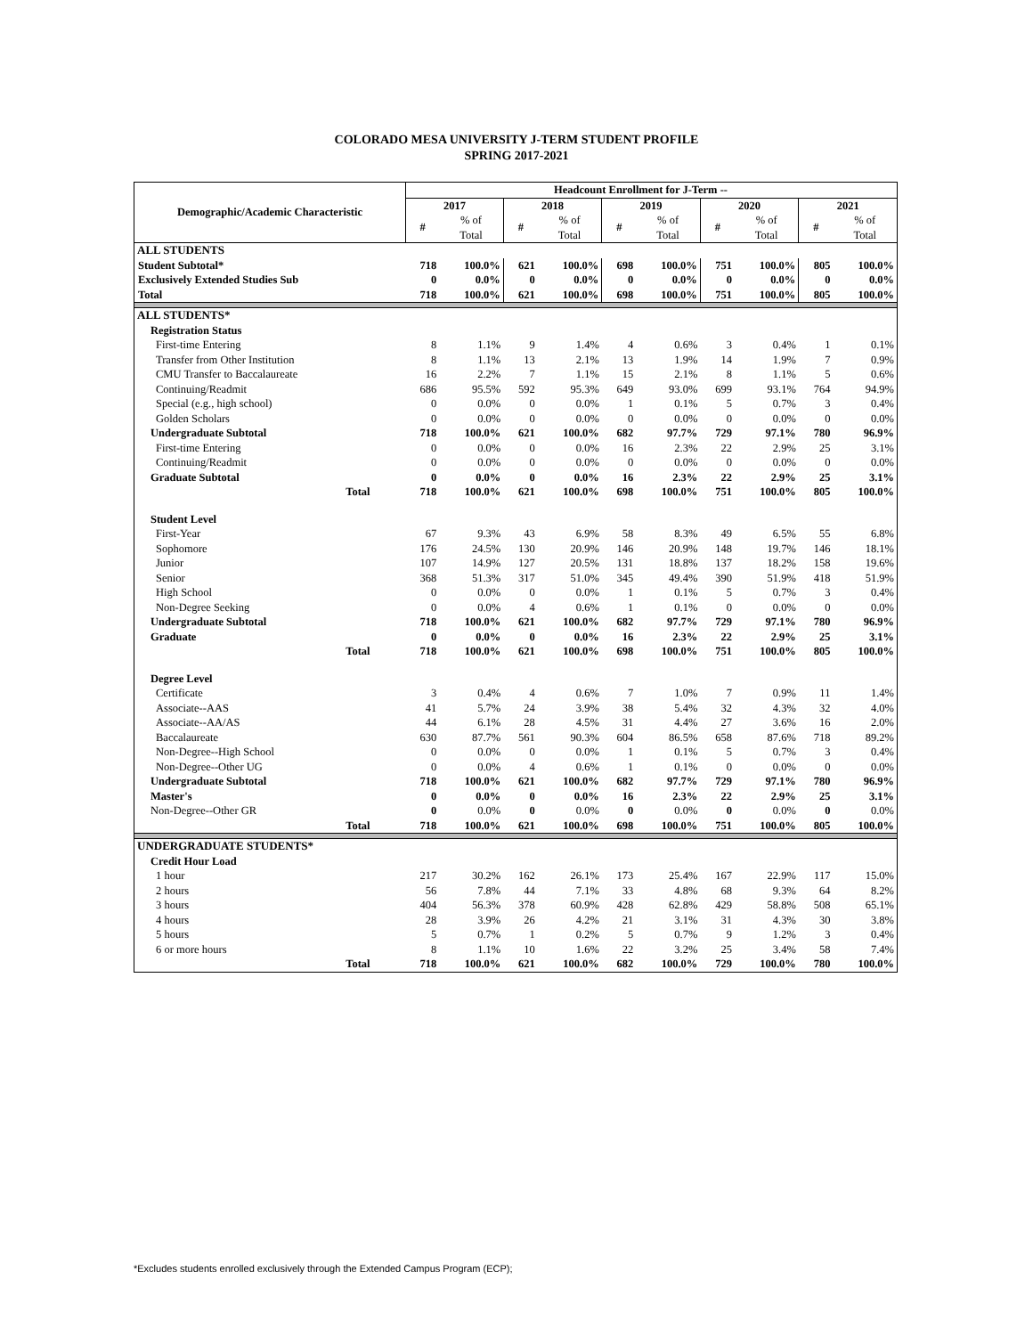COLORADO MESA UNIVERSITY J-TERM STUDENT PROFILE
SPRING 2017-2021
| Demographic/Academic Characteristic | Headcount Enrollment for J-Term -- | | | | | | | | | |
| --- | --- | --- | --- | --- | --- | --- | --- | --- | --- | --- |
| | 2017 | | 2018 | | 2019 | | 2020 | | 2021 | |
| | # | % of Total | # | % of Total | # | % of Total | # | % of Total | # | % of Total |
| ALL STUDENTS | | | | | | | | | | |
| Student Subtotal* | 718 | 100.0% | 621 | 100.0% | 698 | 100.0% | 751 | 100.0% | 805 | 100.0% |
| Exclusively Extended Studies Sub | 0 | 0.0% | 0 | 0.0% | 0 | 0.0% | 0 | 0.0% | 0 | 0.0% |
| Total | 718 | 100.0% | 621 | 100.0% | 698 | 100.0% | 751 | 100.0% | 805 | 100.0% |
| ALL STUDENTS* | | | | | | | | | | |
| Registration Status | | | | | | | | | | |
| First-time Entering | 8 | 1.1% | 9 | 1.4% | 4 | 0.6% | 3 | 0.4% | 1 | 0.1% |
| Transfer from Other Institution | 8 | 1.1% | 13 | 2.1% | 13 | 1.9% | 14 | 1.9% | 7 | 0.9% |
| CMU Transfer to Baccalaureate | 16 | 2.2% | 7 | 1.1% | 15 | 2.1% | 8 | 1.1% | 5 | 0.6% |
| Continuing/Readmit | 686 | 95.5% | 592 | 95.3% | 649 | 93.0% | 699 | 93.1% | 764 | 94.9% |
| Special (e.g., high school) | 0 | 0.0% | 0 | 0.0% | 1 | 0.1% | 5 | 0.7% | 3 | 0.4% |
| Golden Scholars | 0 | 0.0% | 0 | 0.0% | 0 | 0.0% | 0 | 0.0% | 0 | 0.0% |
| Undergraduate Subtotal | 718 | 100.0% | 621 | 100.0% | 682 | 97.7% | 729 | 97.1% | 780 | 96.9% |
| First-time Entering | 0 | 0.0% | 0 | 0.0% | 16 | 2.3% | 22 | 2.9% | 25 | 3.1% |
| Continuing/Readmit | 0 | 0.0% | 0 | 0.0% | 0 | 0.0% | 0 | 0.0% | 0 | 0.0% |
| Graduate Subtotal | 0 | 0.0% | 0 | 0.0% | 16 | 2.3% | 22 | 2.9% | 25 | 3.1% |
| Total | 718 | 100.0% | 621 | 100.0% | 698 | 100.0% | 751 | 100.0% | 805 | 100.0% |
| Student Level | | | | | | | | | | |
| First-Year | 67 | 9.3% | 43 | 6.9% | 58 | 8.3% | 49 | 6.5% | 55 | 6.8% |
| Sophomore | 176 | 24.5% | 130 | 20.9% | 146 | 20.9% | 148 | 19.7% | 146 | 18.1% |
| Junior | 107 | 14.9% | 127 | 20.5% | 131 | 18.8% | 137 | 18.2% | 158 | 19.6% |
| Senior | 368 | 51.3% | 317 | 51.0% | 345 | 49.4% | 390 | 51.9% | 418 | 51.9% |
| High School | 0 | 0.0% | 0 | 0.0% | 1 | 0.1% | 5 | 0.7% | 3 | 0.4% |
| Non-Degree Seeking | 0 | 0.0% | 4 | 0.6% | 1 | 0.1% | 0 | 0.0% | 0 | 0.0% |
| Undergraduate Subtotal | 718 | 100.0% | 621 | 100.0% | 682 | 97.7% | 729 | 97.1% | 780 | 96.9% |
| Graduate | 0 | 0.0% | 0 | 0.0% | 16 | 2.3% | 22 | 2.9% | 25 | 3.1% |
| Total | 718 | 100.0% | 621 | 100.0% | 698 | 100.0% | 751 | 100.0% | 805 | 100.0% |
| Degree Level | | | | | | | | | | |
| Certificate | 3 | 0.4% | 4 | 0.6% | 7 | 1.0% | 7 | 0.9% | 11 | 1.4% |
| Associate--AAS | 41 | 5.7% | 24 | 3.9% | 38 | 5.4% | 32 | 4.3% | 32 | 4.0% |
| Associate--AA/AS | 44 | 6.1% | 28 | 4.5% | 31 | 4.4% | 27 | 3.6% | 16 | 2.0% |
| Baccalaureate | 630 | 87.7% | 561 | 90.3% | 604 | 86.5% | 658 | 87.6% | 718 | 89.2% |
| Non-Degree--High School | 0 | 0.0% | 0 | 0.0% | 1 | 0.1% | 5 | 0.7% | 3 | 0.4% |
| Non-Degree--Other UG | 0 | 0.0% | 4 | 0.6% | 1 | 0.1% | 0 | 0.0% | 0 | 0.0% |
| Undergraduate Subtotal | 718 | 100.0% | 621 | 100.0% | 682 | 97.7% | 729 | 97.1% | 780 | 96.9% |
| Master's | 0 | 0.0% | 0 | 0.0% | 16 | 2.3% | 22 | 2.9% | 25 | 3.1% |
| Non-Degree--Other GR | 0 | 0.0% | 0 | 0.0% | 0 | 0.0% | 0 | 0.0% | 0 | 0.0% |
| Total | 718 | 100.0% | 621 | 100.0% | 698 | 100.0% | 751 | 100.0% | 805 | 100.0% |
| UNDERGRADUATE STUDENTS* | | | | | | | | | | |
| Credit Hour Load | | | | | | | | | | |
| 1 hour | 217 | 30.2% | 162 | 26.1% | 173 | 25.4% | 167 | 22.9% | 117 | 15.0% |
| 2 hours | 56 | 7.8% | 44 | 7.1% | 33 | 4.8% | 68 | 9.3% | 64 | 8.2% |
| 3 hours | 404 | 56.3% | 378 | 60.9% | 428 | 62.8% | 429 | 58.8% | 508 | 65.1% |
| 4 hours | 28 | 3.9% | 26 | 4.2% | 21 | 3.1% | 31 | 4.3% | 30 | 3.8% |
| 5 hours | 5 | 0.7% | 1 | 0.2% | 5 | 0.7% | 9 | 1.2% | 3 | 0.4% |
| 6 or more hours | 8 | 1.1% | 10 | 1.6% | 22 | 3.2% | 25 | 3.4% | 58 | 7.4% |
| Total | 718 | 100.0% | 621 | 100.0% | 682 | 100.0% | 729 | 100.0% | 780 | 100.0% |
*Excludes students enrolled exclusively through the Extended Campus Program (ECP);